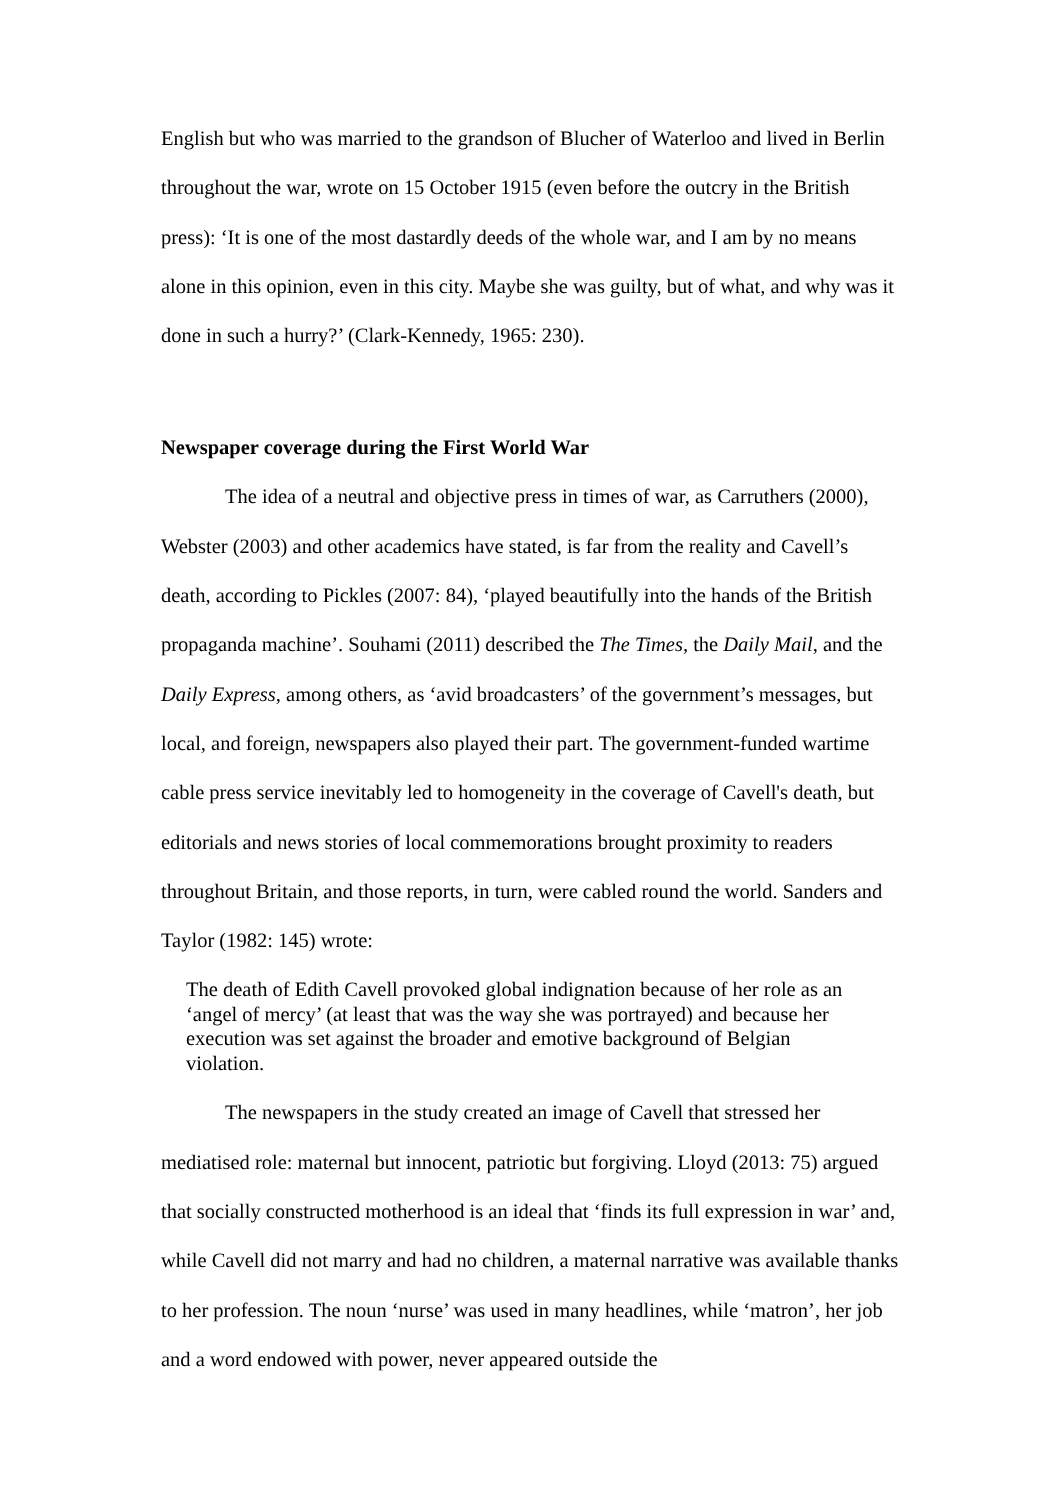English but who was married to the grandson of Blucher of Waterloo and lived in Berlin throughout the war, wrote on 15 October 1915 (even before the outcry in the British press): ‘It is one of the most dastardly deeds of the whole war, and I am by no means alone in this opinion, even in this city. Maybe she was guilty, but of what, and why was it done in such a hurry?’ (Clark-Kennedy, 1965: 230).
Newspaper coverage during the First World War
The idea of a neutral and objective press in times of war, as Carruthers (2000), Webster (2003) and other academics have stated, is far from the reality and Cavell’s death, according to Pickles (2007: 84), ‘played beautifully into the hands of the British propaganda machine’. Souhami (2011) described the The Times, the Daily Mail, and the Daily Express, among others, as ‘avid broadcasters’ of the government’s messages, but local, and foreign, newspapers also played their part. The government-funded wartime cable press service inevitably led to homogeneity in the coverage of Cavell's death, but editorials and news stories of local commemorations brought proximity to readers throughout Britain, and those reports, in turn, were cabled round the world. Sanders and Taylor (1982: 145) wrote:
The death of Edith Cavell provoked global indignation because of her role as an ‘angel of mercy’ (at least that was the way she was portrayed) and because her execution was set against the broader and emotive background of Belgian violation.
The newspapers in the study created an image of Cavell that stressed her mediatised role: maternal but innocent, patriotic but forgiving. Lloyd (2013: 75) argued that socially constructed motherhood is an ideal that ‘finds its full expression in war’ and, while Cavell did not marry and had no children, a maternal narrative was available thanks to her profession. The noun ‘nurse’ was used in many headlines, while ‘matron’, her job and a word endowed with power, never appeared outside the